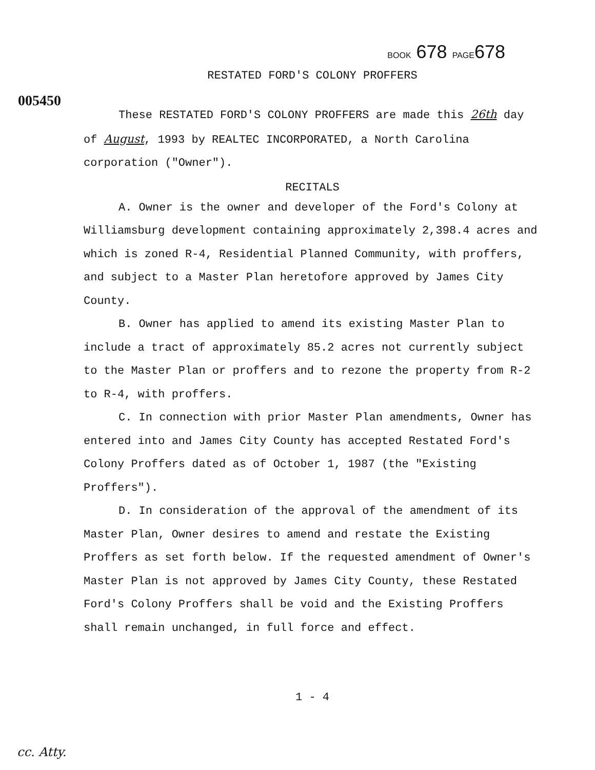BOOK 678 PAGE678
RESTATED FORD'S COLONY PROFFERS
005450
These RESTATED FORD'S COLONY PROFFERS are made this 26th day of August, 1993 by REALTEC INCORPORATED, a North Carolina corporation ("Owner").
RECITALS
A. Owner is the owner and developer of the Ford's Colony at Williamsburg development containing approximately 2,398.4 acres and which is zoned R-4, Residential Planned Community, with proffers, and subject to a Master Plan heretofore approved by James City County.
B. Owner has applied to amend its existing Master Plan to include a tract of approximately 85.2 acres not currently subject to the Master Plan or proffers and to rezone the property from R-2 to R-4, with proffers.
C. In connection with prior Master Plan amendments, Owner has entered into and James City County has accepted Restated Ford's Colony Proffers dated as of October 1, 1987 (the "Existing Proffers").
D. In consideration of the approval of the amendment of its Master Plan, Owner desires to amend and restate the Existing Proffers as set forth below. If the requested amendment of Owner's Master Plan is not approved by James City County, these Restated Ford's Colony Proffers shall be void and the Existing Proffers shall remain unchanged, in full force and effect.
1 - 4
cc. Atty.